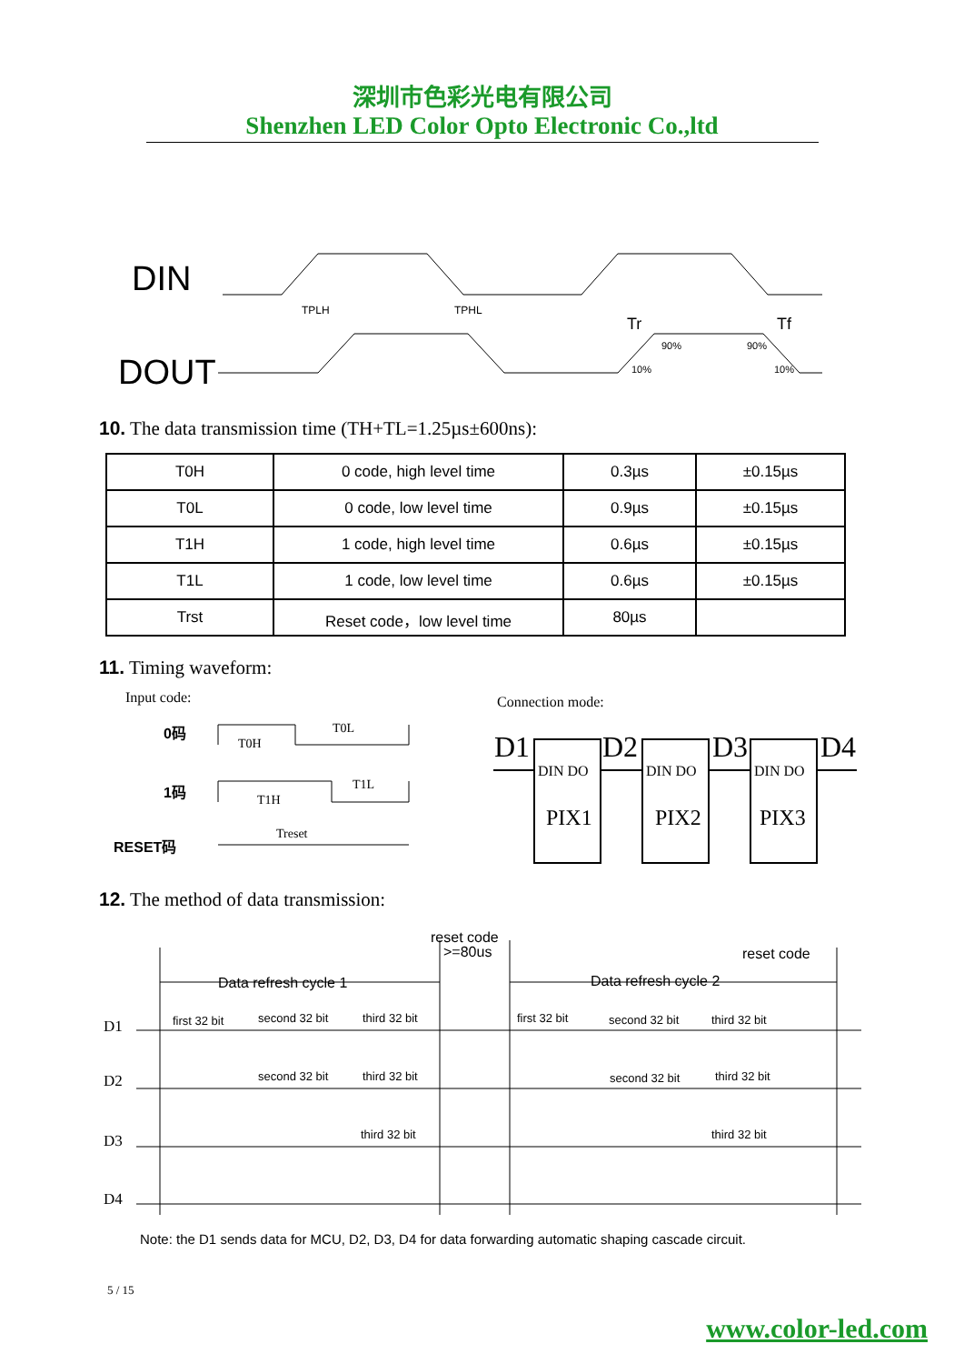深圳市色彩光电有限公司
Shenzhen LED Color Opto Electronic Co.,ltd
DIN
DOUT
TPLH
TPHL
Tr
Tf
90%
90%
10%
10%
10. The data transmission time (TH+TL=1.25µs±600ns):
| T0H | 0 code, high level time | 0.3µs | ±0.15µs |
| T0L | 0 code, low level time | 0.9µs | ±0.15µs |
| T1H | 1 code, high level time | 0.6µs | ±0.15µs |
| T1L | 1 code, low level time | 0.6µs | ±0.15µs |
| Trst | Reset code，low level time | 80µs | |
11. Timing waveform:
Input code:
Connection mode:
0码
1码
RESET码
T0H
T0L
T1H
T1L
Treset
D1
D2
D3
D4
DIN DO
DIN DO
DIN DO
PIX1
PIX2
PIX3
12. The method of data transmission:
reset code
>=80us
reset code
Data refresh cycle 1
Data refresh cycle 2
D1
D2
D3
D4
first 32 bit
second 32 bit
third 32 bit
first 32 bit
second 32 bit
third 32 bit
second 32 bit
third 32 bit
second 32 bit
third 32 bit
third 32 bit
third 32 bit
Note: the D1 sends data for MCU, D2, D3, D4 for data forwarding automatic shaping cascade circuit.
5 / 15
www.color-led.com